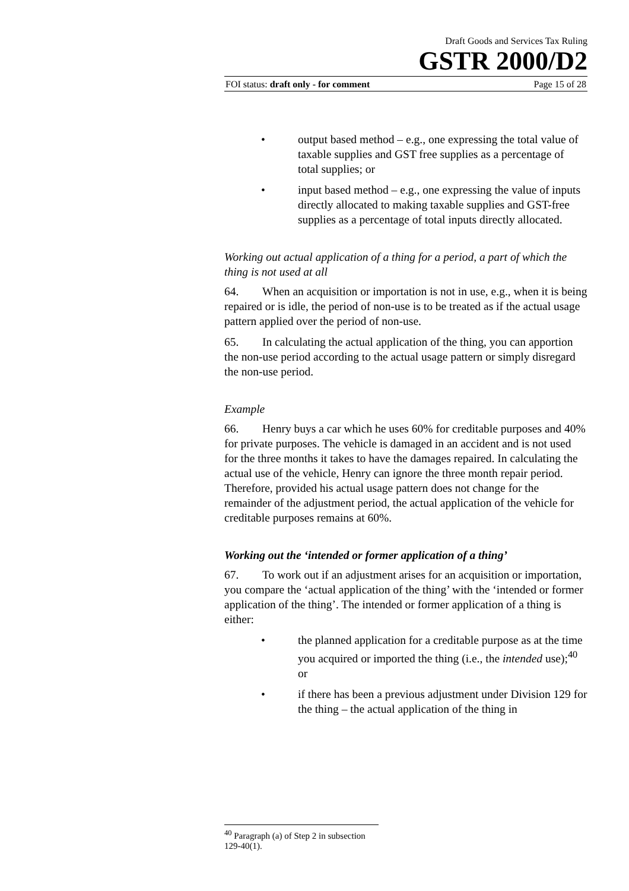Draft Goods and Services Tax Ruling
GSTR 2000/D2
FOI status: draft only - for comment Page 15 of 28
• output based method – e.g., one expressing the total value of taxable supplies and GST free supplies as a percentage of total supplies; or
• input based method – e.g., one expressing the value of inputs directly allocated to making taxable supplies and GST-free supplies as a percentage of total inputs directly allocated.
Working out actual application of a thing for a period, a part of which the thing is not used at all
64. When an acquisition or importation is not in use, e.g., when it is being repaired or is idle, the period of non-use is to be treated as if the actual usage pattern applied over the period of non-use.
65. In calculating the actual application of the thing, you can apportion the non-use period according to the actual usage pattern or simply disregard the non-use period.
Example
66. Henry buys a car which he uses 60% for creditable purposes and 40% for private purposes. The vehicle is damaged in an accident and is not used for the three months it takes to have the damages repaired. In calculating the actual use of the vehicle, Henry can ignore the three month repair period. Therefore, provided his actual usage pattern does not change for the remainder of the adjustment period, the actual application of the vehicle for creditable purposes remains at 60%.
Working out the ‘intended or former application of a thing’
67. To work out if an adjustment arises for an acquisition or importation, you compare the ‘actual application of the thing’ with the ‘intended or former application of the thing’. The intended or former application of a thing is either:
• the planned application for a creditable purpose as at the time you acquired or imported the thing (i.e., the intended use);<sup>40</sup> or
• if there has been a previous adjustment under Division 129 for the thing – the actual application of the thing in
<sup>40</sup> Paragraph (a) of Step 2 in subsection 129-40(1).